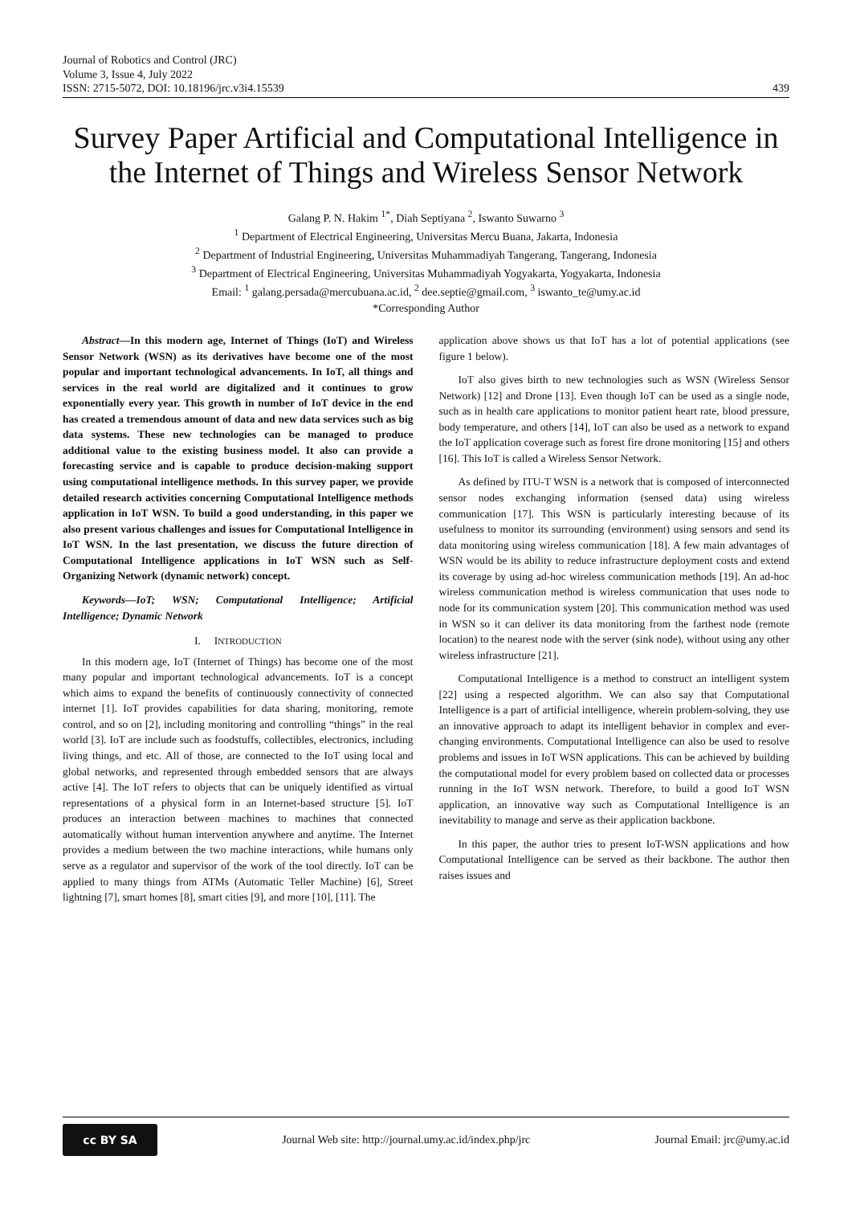Journal of Robotics and Control (JRC)
Volume 3, Issue 4, July 2022
ISSN: 2715-5072, DOI: 10.18196/jrc.v3i4.15539
439
Survey Paper Artificial and Computational Intelligence in the Internet of Things and Wireless Sensor Network
Galang P. N. Hakim <sup>1*</sup>, Diah Septiyana <sup>2</sup>, Iswanto Suwarno <sup>3</sup>
<sup>1</sup> Department of Electrical Engineering, Universitas Mercu Buana, Jakarta, Indonesia
<sup>2</sup> Department of Industrial Engineering, Universitas Muhammadiyah Tangerang, Tangerang, Indonesia
<sup>3</sup> Department of Electrical Engineering, Universitas Muhammadiyah Yogyakarta, Yogyakarta, Indonesia
Email: <sup>1</sup> galang.persada@mercubuana.ac.id, <sup>2</sup> dee.septie@gmail.com, <sup>3</sup> iswanto_te@umy.ac.id
*Corresponding Author
Abstract—In this modern age, Internet of Things (IoT) and Wireless Sensor Network (WSN) as its derivatives have become one of the most popular and important technological advancements. In IoT, all things and services in the real world are digitalized and it continues to grow exponentially every year. This growth in number of IoT device in the end has created a tremendous amount of data and new data services such as big data systems. These new technologies can be managed to produce additional value to the existing business model. It also can provide a forecasting service and is capable to produce decision-making support using computational intelligence methods. In this survey paper, we provide detailed research activities concerning Computational Intelligence methods application in IoT WSN. To build a good understanding, in this paper we also present various challenges and issues for Computational Intelligence in IoT WSN. In the last presentation, we discuss the future direction of Computational Intelligence applications in IoT WSN such as Self-Organizing Network (dynamic network) concept.
Keywords—IoT; WSN; Computational Intelligence; Artificial Intelligence; Dynamic Network
I. INTRODUCTION
In this modern age, IoT (Internet of Things) has become one of the most many popular and important technological advancements. IoT is a concept which aims to expand the benefits of continuously connectivity of connected internet [1]. IoT provides capabilities for data sharing, monitoring, remote control, and so on [2], including monitoring and controlling “things” in the real world [3]. IoT are include such as foodstuffs, collectibles, electronics, including living things, and etc. All of those, are connected to the IoT using local and global networks, and represented through embedded sensors that are always active [4]. The IoT refers to objects that can be uniquely identified as virtual representations of a physical form in an Internet-based structure [5]. IoT produces an interaction between machines to machines that connected automatically without human intervention anywhere and anytime. The Internet provides a medium between the two machine interactions, while humans only serve as a regulator and supervisor of the work of the tool directly. IoT can be applied to many things from ATMs (Automatic Teller Machine) [6], Street lightning [7], smart homes [8], smart cities [9], and more [10], [11]. The
application above shows us that IoT has a lot of potential applications (see figure 1 below).
IoT also gives birth to new technologies such as WSN (Wireless Sensor Network) [12] and Drone [13]. Even though IoT can be used as a single node, such as in health care applications to monitor patient heart rate, blood pressure, body temperature, and others [14], IoT can also be used as a network to expand the IoT application coverage such as forest fire drone monitoring [15] and others [16]. This IoT is called a Wireless Sensor Network.
As defined by ITU-T WSN is a network that is composed of interconnected sensor nodes exchanging information (sensed data) using wireless communication [17]. This WSN is particularly interesting because of its usefulness to monitor its surrounding (environment) using sensors and send its data monitoring using wireless communication [18]. A few main advantages of WSN would be its ability to reduce infrastructure deployment costs and extend its coverage by using ad-hoc wireless communication methods [19]. An ad-hoc wireless communication method is wireless communication that uses node to node for its communication system [20]. This communication method was used in WSN so it can deliver its data monitoring from the farthest node (remote location) to the nearest node with the server (sink node), without using any other wireless infrastructure [21].
Computational Intelligence is a method to construct an intelligent system [22] using a respected algorithm. We can also say that Computational Intelligence is a part of artificial intelligence, wherein problem-solving, they use an innovative approach to adapt its intelligent behavior in complex and ever-changing environments. Computational Intelligence can also be used to resolve problems and issues in IoT WSN applications. This can be achieved by building the computational model for every problem based on collected data or processes running in the IoT WSN network. Therefore, to build a good IoT WSN application, an innovative way such as Computational Intelligence is an inevitability to manage and serve as their application backbone.
In this paper, the author tries to present IoT-WSN applications and how Computational Intelligence can be served as their backbone. The author then raises issues and
cc BY SA
Journal Web site: http://journal.umy.ac.id/index.php/jrc
Journal Email: jrc@umy.ac.id